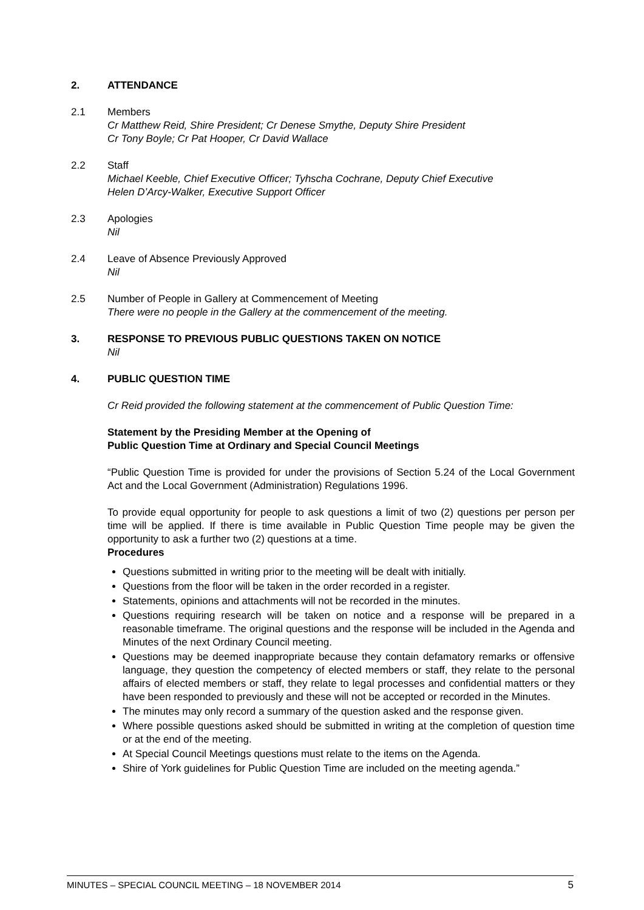2. ATTENDANCE
2.1 Members
Cr Matthew Reid, Shire President; Cr Denese Smythe, Deputy Shire President
Cr Tony Boyle; Cr Pat Hooper, Cr David Wallace
2.2 Staff
Michael Keeble, Chief Executive Officer; Tyhscha Cochrane, Deputy Chief Executive
Helen D’Arcy-Walker, Executive Support Officer
2.3 Apologies
Nil
2.4 Leave of Absence Previously Approved
Nil
2.5 Number of People in Gallery at Commencement of Meeting
There were no people in the Gallery at the commencement of the meeting.
3. RESPONSE TO PREVIOUS PUBLIC QUESTIONS TAKEN ON NOTICE
Nil
4. PUBLIC QUESTION TIME
Cr Reid provided the following statement at the commencement of Public Question Time:
Statement by the Presiding Member at the Opening of
Public Question Time at Ordinary and Special Council Meetings
“Public Question Time is provided for under the provisions of Section 5.24 of the Local Government Act and the Local Government (Administration) Regulations 1996.
To provide equal opportunity for people to ask questions a limit of two (2) questions per person per time will be applied. If there is time available in Public Question Time people may be given the opportunity to ask a further two (2) questions at a time.
Procedures
Questions submitted in writing prior to the meeting will be dealt with initially.
Questions from the floor will be taken in the order recorded in a register.
Statements, opinions and attachments will not be recorded in the minutes.
Questions requiring research will be taken on notice and a response will be prepared in a reasonable timeframe. The original questions and the response will be included in the Agenda and Minutes of the next Ordinary Council meeting.
Questions may be deemed inappropriate because they contain defamatory remarks or offensive language, they question the competency of elected members or staff, they relate to the personal affairs of elected members or staff, they relate to legal processes and confidential matters or they have been responded to previously and these will not be accepted or recorded in the Minutes.
The minutes may only record a summary of the question asked and the response given.
Where possible questions asked should be submitted in writing at the completion of question time or at the end of the meeting.
At Special Council Meetings questions must relate to the items on the Agenda.
Shire of York guidelines for Public Question Time are included on the meeting agenda.”
MINUTES – SPECIAL COUNCIL MEETING – 18 NOVEMBER 2014 5